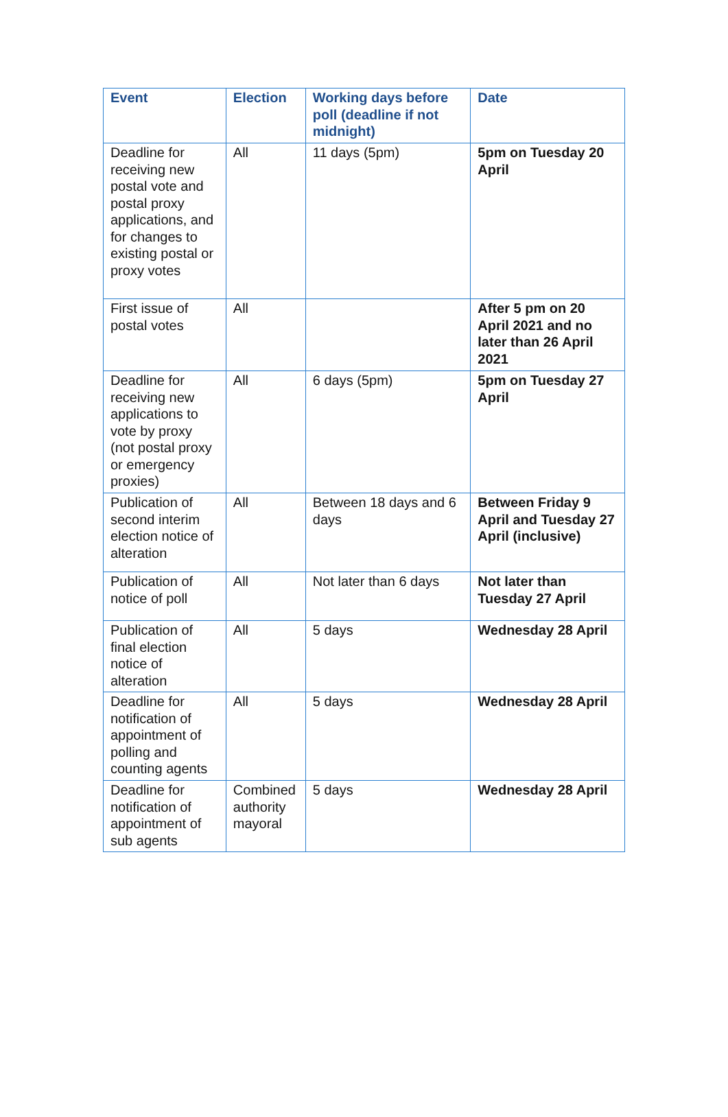| Event | Election | Working days before poll (deadline if not midnight) | Date |
| --- | --- | --- | --- |
| Deadline for receiving new postal vote and postal proxy applications, and for changes to existing postal or proxy votes | All | 11 days (5pm) | 5pm on Tuesday 20 April |
| First issue of postal votes | All | | After 5 pm on 20 April 2021 and no later than 26 April 2021 |
| Deadline for receiving new applications to vote by proxy (not postal proxy or emergency proxies) | All | 6 days (5pm) | 5pm on Tuesday 27 April |
| Publication of second interim election notice of alteration | All | Between 18 days and 6 days | Between Friday 9 April and Tuesday 27 April (inclusive) |
| Publication of notice of poll | All | Not later than 6 days | Not later than Tuesday 27 April |
| Publication of final election notice of alteration | All | 5 days | Wednesday 28 April |
| Deadline for notification of appointment of polling and counting agents | All | 5 days | Wednesday 28 April |
| Deadline for notification of appointment of sub agents | Combined authority mayoral | 5 days | Wednesday 28 April |